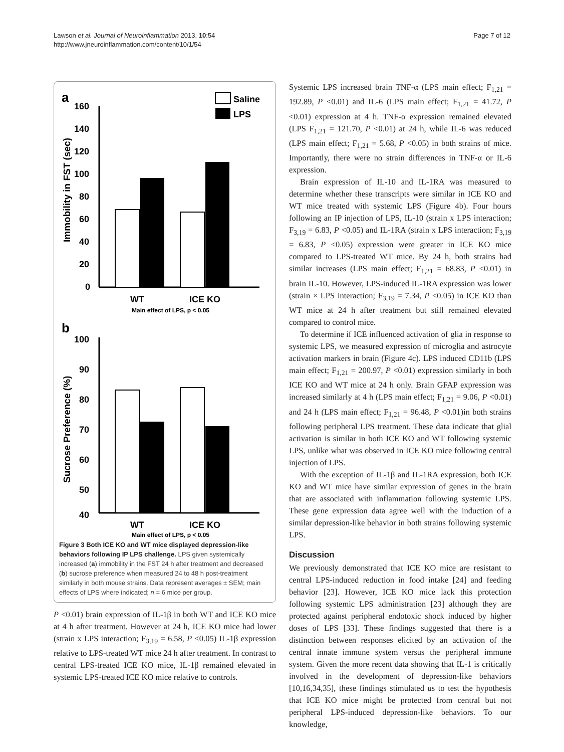Lawson et al. Journal of Neuroinflammation 2013, 10:54
http://www.jneuroinflammation.com/content/10/1/54
Page 7 of 12
a
Saline
LPS
160
140
120
100
80
60
40
20
0
Immobility in FST (sec)
WT
ICE KO
Main effect of LPS, p < 0.05
b
100
90
80
70
60
50
40
Sucrose Preference (%)
WT
ICE KO
Main effect of LPS, p < 0.05
Figure 3 Both ICE KO and WT mice displayed depression-like behaviors following IP LPS challenge. LPS given systemically increased (a) immobility in the FST 24 h after treatment and decreased (b) sucrose preference when measured 24 to 48 h post-treatment similarly in both mouse strains. Data represent averages ± SEM; main effects of LPS where indicated; n = 6 mice per group.
P <0.01) brain expression of IL-1β in both WT and ICE KO mice at 4 h after treatment. However at 24 h, ICE KO mice had lower (strain x LPS interaction; F<sub>3,19</sub> = 6.58, P <0.05) IL-1β expression relative to LPS-treated WT mice 24 h after treatment. In contrast to central LPS-treated ICE KO mice, IL-1β remained elevated in systemic LPS-treated ICE KO mice relative to controls.
Systemic LPS increased brain TNF-α (LPS main effect; F<sub>1,21</sub> = 192.89, P <0.01) and IL-6 (LPS main effect; F<sub>1,21</sub> = 41.72, P <0.01) expression at 4 h. TNF-α expression remained elevated (LPS F<sub>1,21</sub> = 121.70, P <0.01) at 24 h, while IL-6 was reduced (LPS main effect; F<sub>1,21</sub> = 5.68, P <0.05) in both strains of mice. Importantly, there were no strain differences in TNF-α or IL-6 expression.
Brain expression of IL-10 and IL-1RA was measured to determine whether these transcripts were similar in ICE KO and WT mice treated with systemic LPS (Figure 4b). Four hours following an IP injection of LPS, IL-10 (strain x LPS interaction; F<sub>3,19</sub> = 6.83, P <0.05) and IL-1RA (strain x LPS interaction; F<sub>3,19</sub> = 6.83, P <0.05) expression were greater in ICE KO mice compared to LPS-treated WT mice. By 24 h, both strains had similar increases (LPS main effect; F<sub>1,21</sub> = 68.83, P <0.01) in brain IL-10. However, LPS-induced IL-1RA expression was lower (strain × LPS interaction; F<sub>3,19</sub> = 7.34, P <0.05) in ICE KO than WT mice at 24 h after treatment but still remained elevated compared to control mice.
To determine if ICE influenced activation of glia in response to systemic LPS, we measured expression of microglia and astrocyte activation markers in brain (Figure 4c). LPS induced CD11b (LPS main effect; F<sub>1,21</sub> = 200.97, P <0.01) expression similarly in both ICE KO and WT mice at 24 h only. Brain GFAP expression was increased similarly at 4 h (LPS main effect; F<sub>1,21</sub> = 9.06, P <0.01) and 24 h (LPS main effect; F<sub>1,21</sub> = 96.48, P <0.01)in both strains following peripheral LPS treatment. These data indicate that glial activation is similar in both ICE KO and WT following systemic LPS, unlike what was observed in ICE KO mice following central injection of LPS.
With the exception of IL-1β and IL-1RA expression, both ICE KO and WT mice have similar expression of genes in the brain that are associated with inflammation following systemic LPS. These gene expression data agree well with the induction of a similar depression-like behavior in both strains following systemic LPS.
Discussion
We previously demonstrated that ICE KO mice are resistant to central LPS-induced reduction in food intake [24] and feeding behavior [23]. However, ICE KO mice lack this protection following systemic LPS administration [23] although they are protected against peripheral endotoxic shock induced by higher doses of LPS [33]. These findings suggested that there is a distinction between responses elicited by an activation of the central innate immune system versus the peripheral immune system. Given the more recent data showing that IL-1 is critically involved in the development of depression-like behaviors [10,16,34,35], these findings stimulated us to test the hypothesis that ICE KO mice might be protected from central but not peripheral LPS-induced depression-like behaviors. To our knowledge,